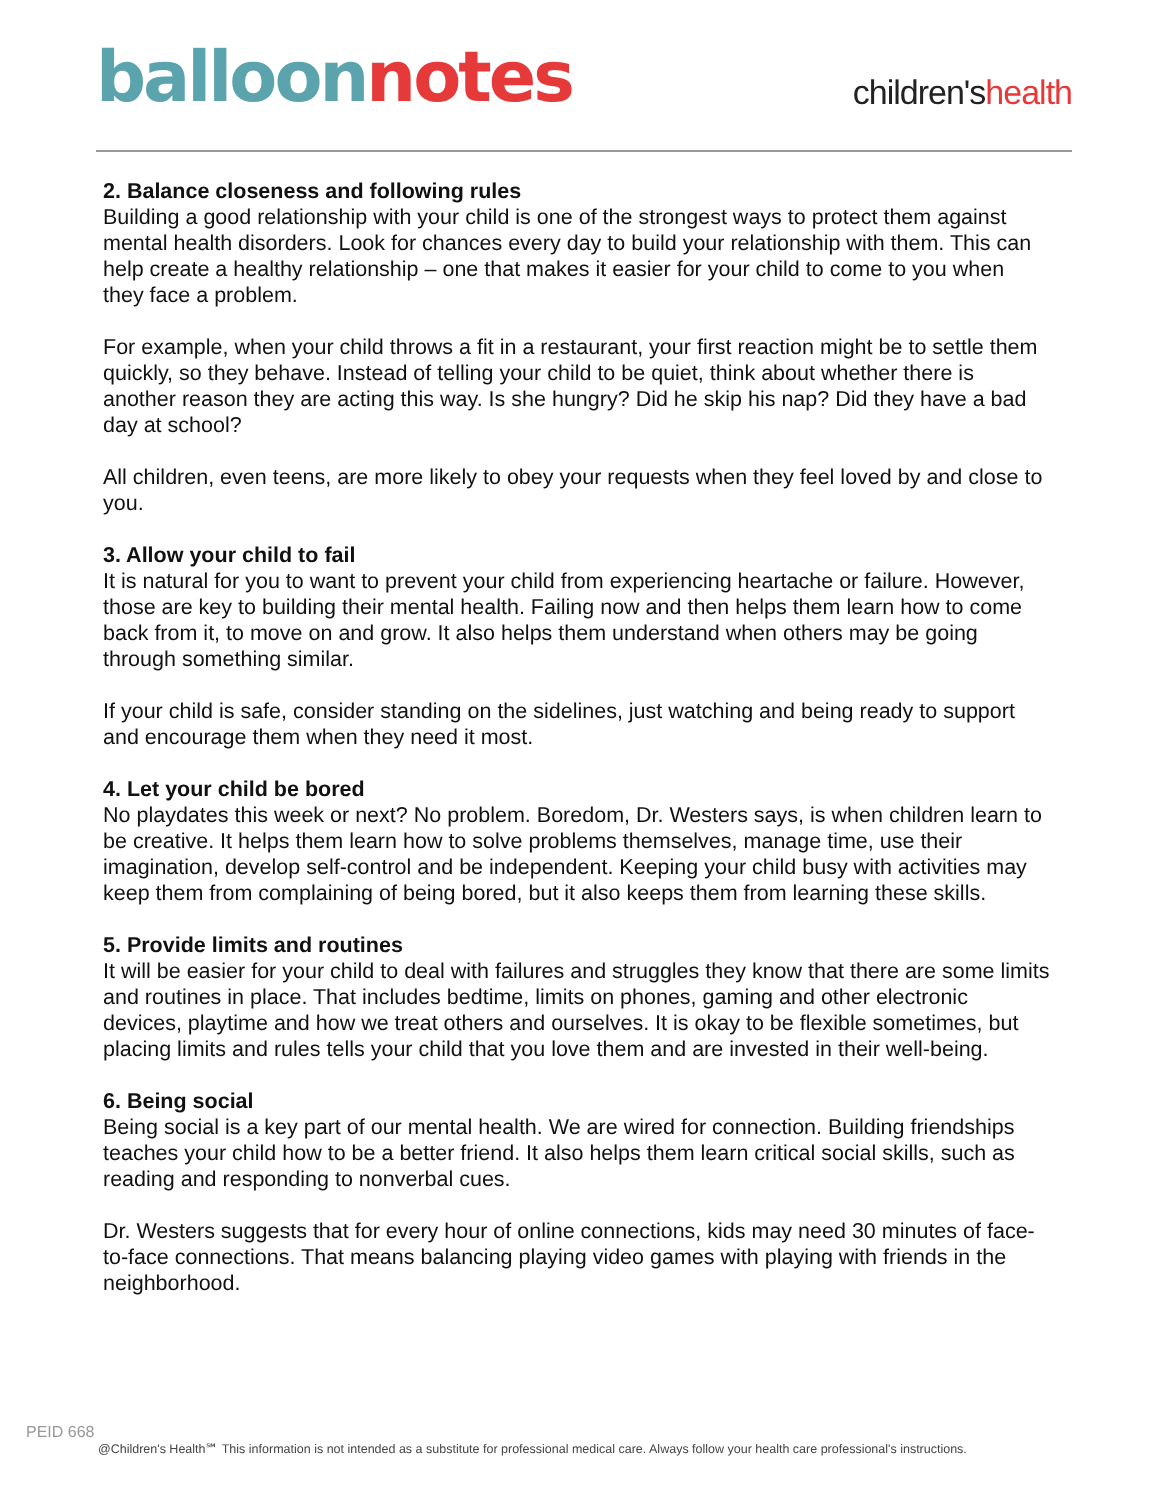balloon notes
children'shealth
2. Balance closeness and following rules
Building a good relationship with your child is one of the strongest ways to protect them against mental health disorders. Look for chances every day to build your relationship with them. This can help create a healthy relationship – one that makes it easier for your child to come to you when they face a problem.
For example, when your child throws a fit in a restaurant, your first reaction might be to settle them quickly, so they behave. Instead of telling your child to be quiet, think about whether there is another reason they are acting this way. Is she hungry? Did he skip his nap? Did they have a bad day at school?
All children, even teens, are more likely to obey your requests when they feel loved by and close to you.
3. Allow your child to fail
It is natural for you to want to prevent your child from experiencing heartache or failure. However, those are key to building their mental health. Failing now and then helps them learn how to come back from it, to move on and grow. It also helps them understand when others may be going through something similar.
If your child is safe, consider standing on the sidelines, just watching and being ready to support and encourage them when they need it most.
4. Let your child be bored
No playdates this week or next? No problem. Boredom, Dr. Westers says, is when children learn to be creative. It helps them learn how to solve problems themselves, manage time, use their imagination, develop self-control and be independent. Keeping your child busy with activities may keep them from complaining of being bored, but it also keeps them from learning these skills.
5. Provide limits and routines
It will be easier for your child to deal with failures and struggles they know that there are some limits and routines in place. That includes bedtime, limits on phones, gaming and other electronic devices, playtime and how we treat others and ourselves. It is okay to be flexible sometimes, but placing limits and rules tells your child that you love them and are invested in their well-being.
6. Being social
Being social is a key part of our mental health. We are wired for connection. Building friendships teaches your child how to be a better friend. It also helps them learn critical social skills, such as reading and responding to nonverbal cues.
Dr. Westers suggests that for every hour of online connections, kids may need 30 minutes of face-to-face connections. That means balancing playing video games with playing with friends in the neighborhood.
PEID 668
@Children's Health℠ This information is not intended as a substitute for professional medical care. Always follow your health care professional's instructions.